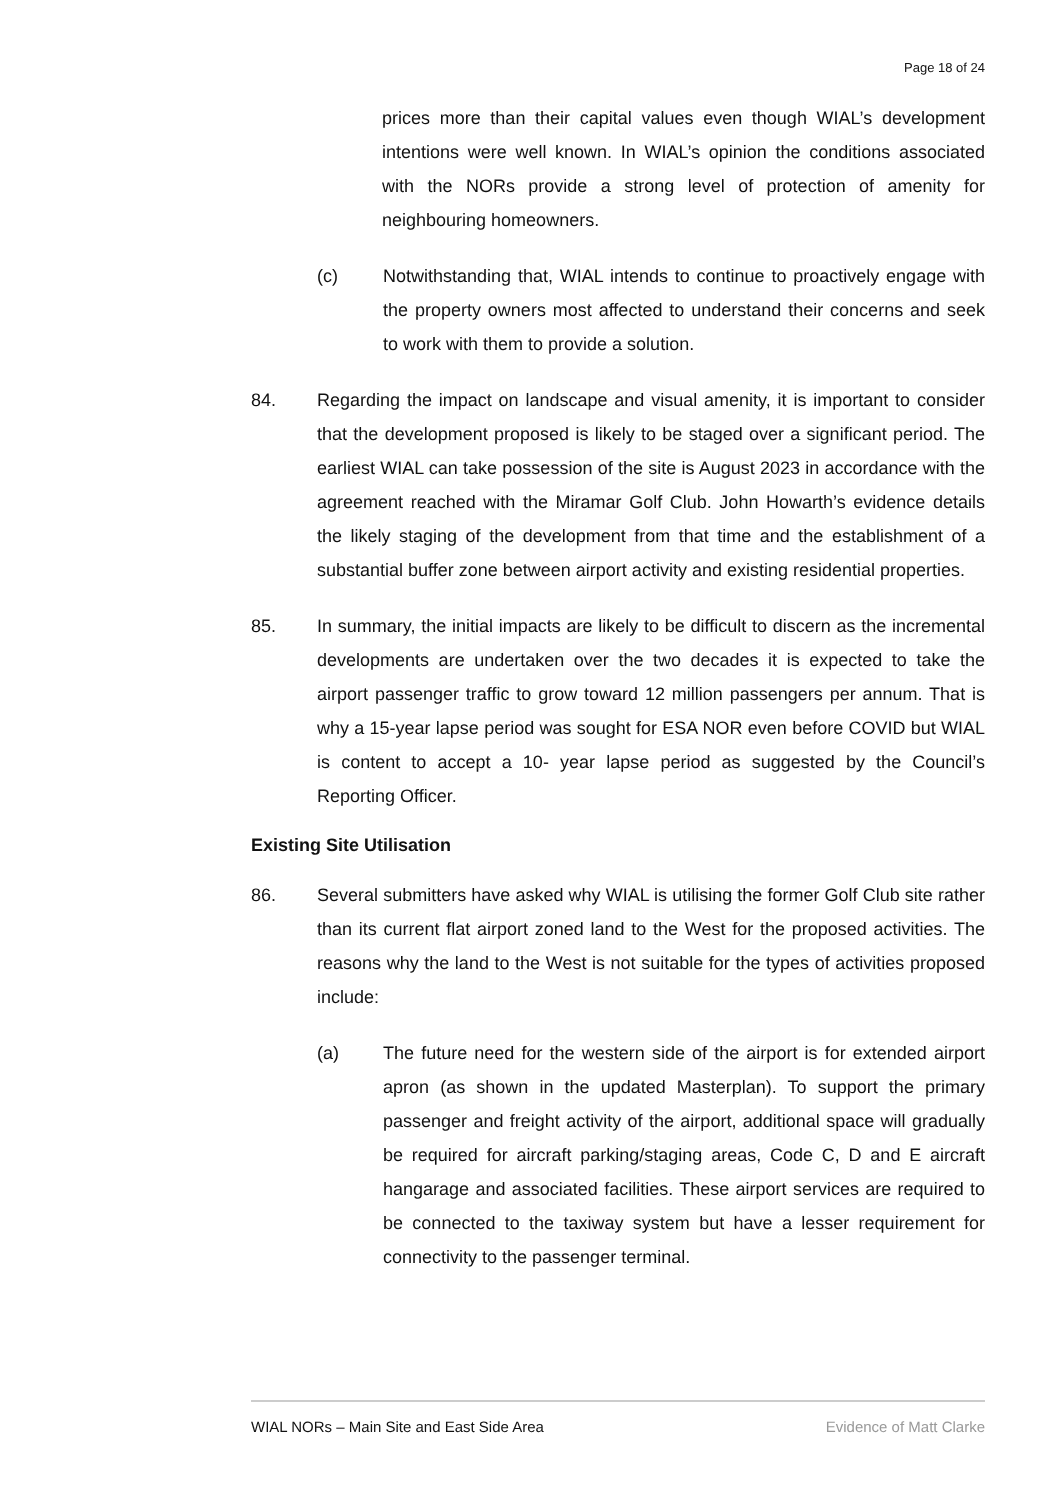Page 18 of 24
prices more than their capital values even though WIAL’s development intentions were well known. In WIAL’s opinion the conditions associated with the NORs provide a strong level of protection of amenity for neighbouring homeowners.
(c) Notwithstanding that, WIAL intends to continue to proactively engage with the property owners most affected to understand their concerns and seek to work with them to provide a solution.
84. Regarding the impact on landscape and visual amenity, it is important to consider that the development proposed is likely to be staged over a significant period. The earliest WIAL can take possession of the site is August 2023 in accordance with the agreement reached with the Miramar Golf Club. John Howarth’s evidence details the likely staging of the development from that time and the establishment of a substantial buffer zone between airport activity and existing residential properties.
85. In summary, the initial impacts are likely to be difficult to discern as the incremental developments are undertaken over the two decades it is expected to take the airport passenger traffic to grow toward 12 million passengers per annum. That is why a 15-year lapse period was sought for ESA NOR even before COVID but WIAL is content to accept a 10- year lapse period as suggested by the Council’s Reporting Officer.
Existing Site Utilisation
86. Several submitters have asked why WIAL is utilising the former Golf Club site rather than its current flat airport zoned land to the West for the proposed activities. The reasons why the land to the West is not suitable for the types of activities proposed include:
(a) The future need for the western side of the airport is for extended airport apron (as shown in the updated Masterplan). To support the primary passenger and freight activity of the airport, additional space will gradually be required for aircraft parking/staging areas, Code C, D and E aircraft hangarage and associated facilities. These airport services are required to be connected to the taxiway system but have a lesser requirement for connectivity to the passenger terminal.
WIAL NORs – Main Site and East Side Area Evidence of Matt Clarke